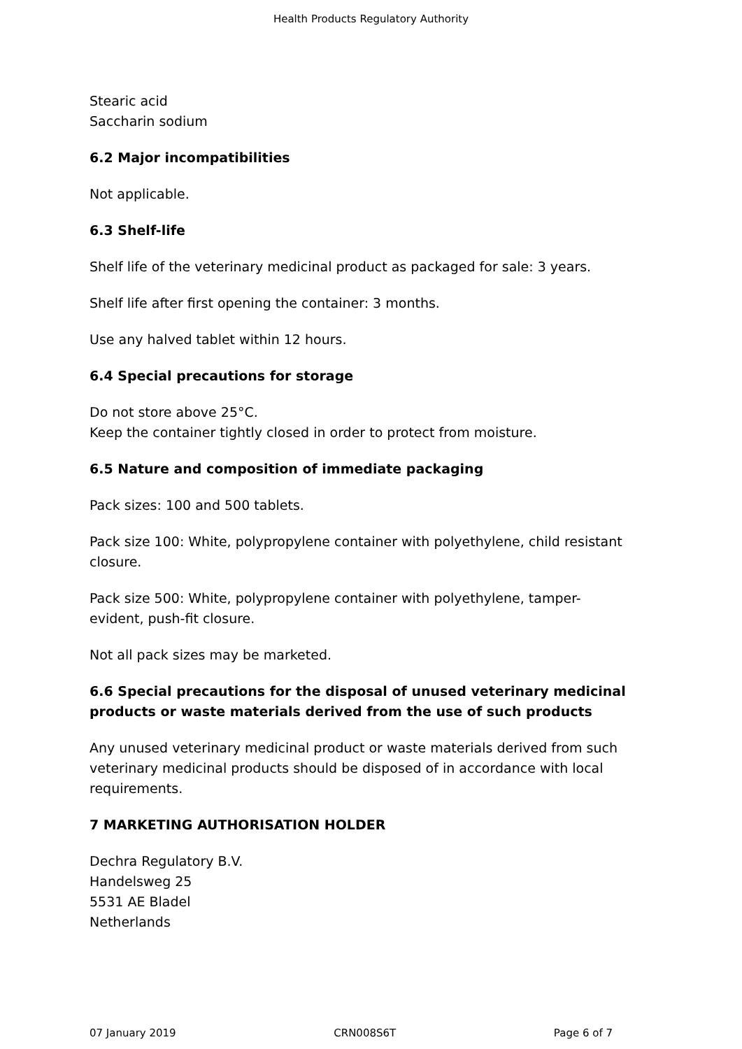Health Products Regulatory Authority
Stearic acid
Saccharin sodium
6.2 Major incompatibilities
Not applicable.
6.3 Shelf-life
Shelf life of the veterinary medicinal product as packaged for sale: 3 years.
Shelf life after first opening the container: 3 months.
Use any halved tablet within 12 hours.
6.4 Special precautions for storage
Do not store above 25°C.
Keep the container tightly closed in order to protect from moisture.
6.5 Nature and composition of immediate packaging
Pack sizes: 100 and 500 tablets.
Pack size 100: White, polypropylene container with polyethylene, child resistant closure.
Pack size 500: White, polypropylene container with polyethylene, tamper-evident, push-fit closure.
Not all pack sizes may be marketed.
6.6 Special precautions for the disposal of unused veterinary medicinal products or waste materials derived from the use of such products
Any unused veterinary medicinal product or waste materials derived from such veterinary medicinal products should be disposed of in accordance with local requirements.
7 MARKETING AUTHORISATION HOLDER
Dechra Regulatory B.V.
Handelsweg 25
5531 AE Bladel
Netherlands
07 January 2019 CRN008S6T Page 6 of 7